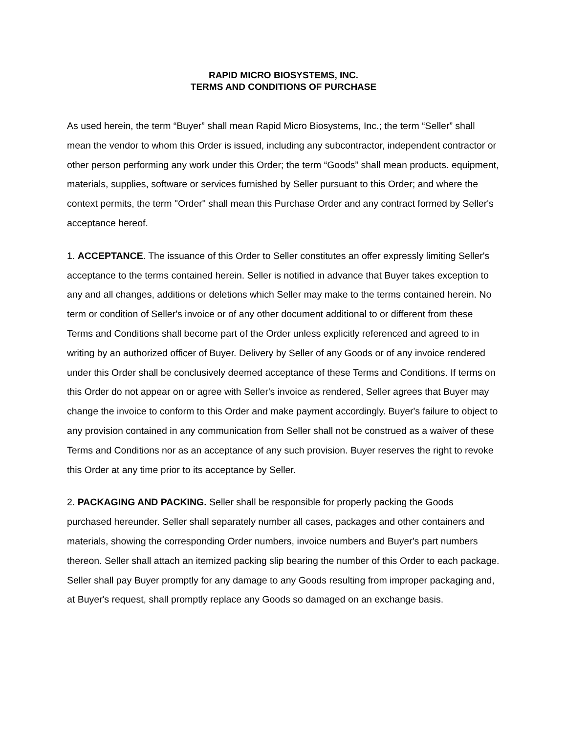RAPID MICRO BIOSYSTEMS, INC.
TERMS AND CONDITIONS OF PURCHASE
As used herein, the term “Buyer” shall mean Rapid Micro Biosystems, Inc.; the term “Seller” shall mean the vendor to whom this Order is issued, including any subcontractor, independent contractor or other person performing any work under this Order; the term “Goods” shall mean products. equipment, materials, supplies, software or services furnished by Seller pursuant to this Order; and where the context permits, the term "Order" shall mean this Purchase Order and any contract formed by Seller's acceptance hereof.
1. ACCEPTANCE. The issuance of this Order to Seller constitutes an offer expressly limiting Seller's acceptance to the terms contained herein. Seller is notified in advance that Buyer takes exception to any and all changes, additions or deletions which Seller may make to the terms contained herein. No term or condition of Seller's invoice or of any other document additional to or different from these Terms and Conditions shall become part of the Order unless explicitly referenced and agreed to in writing by an authorized officer of Buyer. Delivery by Seller of any Goods or of any invoice rendered under this Order shall be conclusively deemed acceptance of these Terms and Conditions. If terms on this Order do not appear on or agree with Seller's invoice as rendered, Seller agrees that Buyer may change the invoice to conform to this Order and make payment accordingly. Buyer's failure to object to any provision contained in any communication from Seller shall not be construed as a waiver of these Terms and Conditions nor as an acceptance of any such provision. Buyer reserves the right to revoke this Order at any time prior to its acceptance by Seller.
2. PACKAGING AND PACKING. Seller shall be responsible for properly packing the Goods purchased hereunder. Seller shall separately number all cases, packages and other containers and materials, showing the corresponding Order numbers, invoice numbers and Buyer's part numbers thereon. Seller shall attach an itemized packing slip bearing the number of this Order to each package. Seller shall pay Buyer promptly for any damage to any Goods resulting from improper packaging and, at Buyer's request, shall promptly replace any Goods so damaged on an exchange basis.